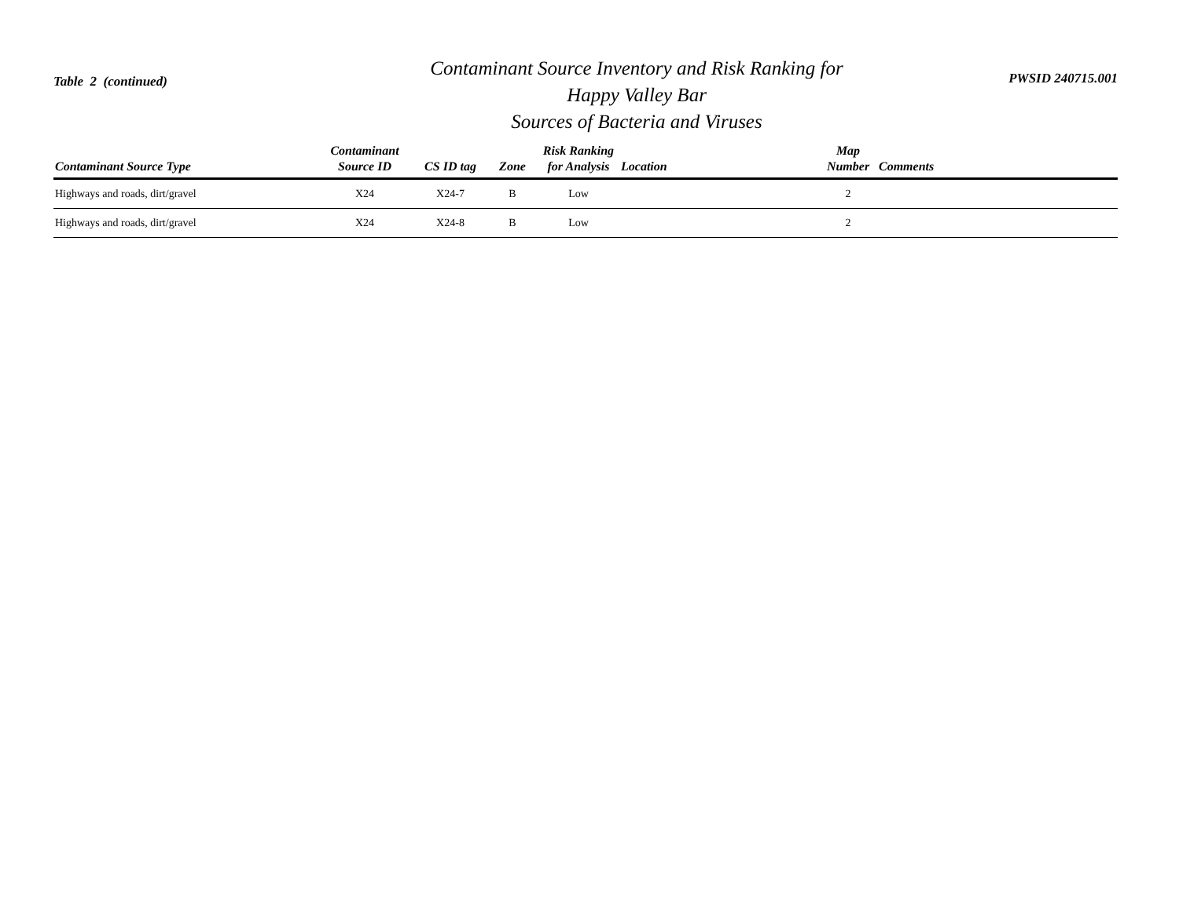Table 2 (continued)
Contaminant Source Inventory and Risk Ranking for
Happy Valley Bar
Sources of Bacteria and Viruses
PWSID 240715.001
| Contaminant Source Type | Contaminant Source ID | CS ID tag | Zone | Risk Ranking for Analysis | Location | Map Number | Comments |
| --- | --- | --- | --- | --- | --- | --- | --- |
| Highways and roads, dirt/gravel | X24 | X24-7 | B | Low | | 2 | |
| Highways and roads, dirt/gravel | X24 | X24-8 | B | Low | | 2 | |